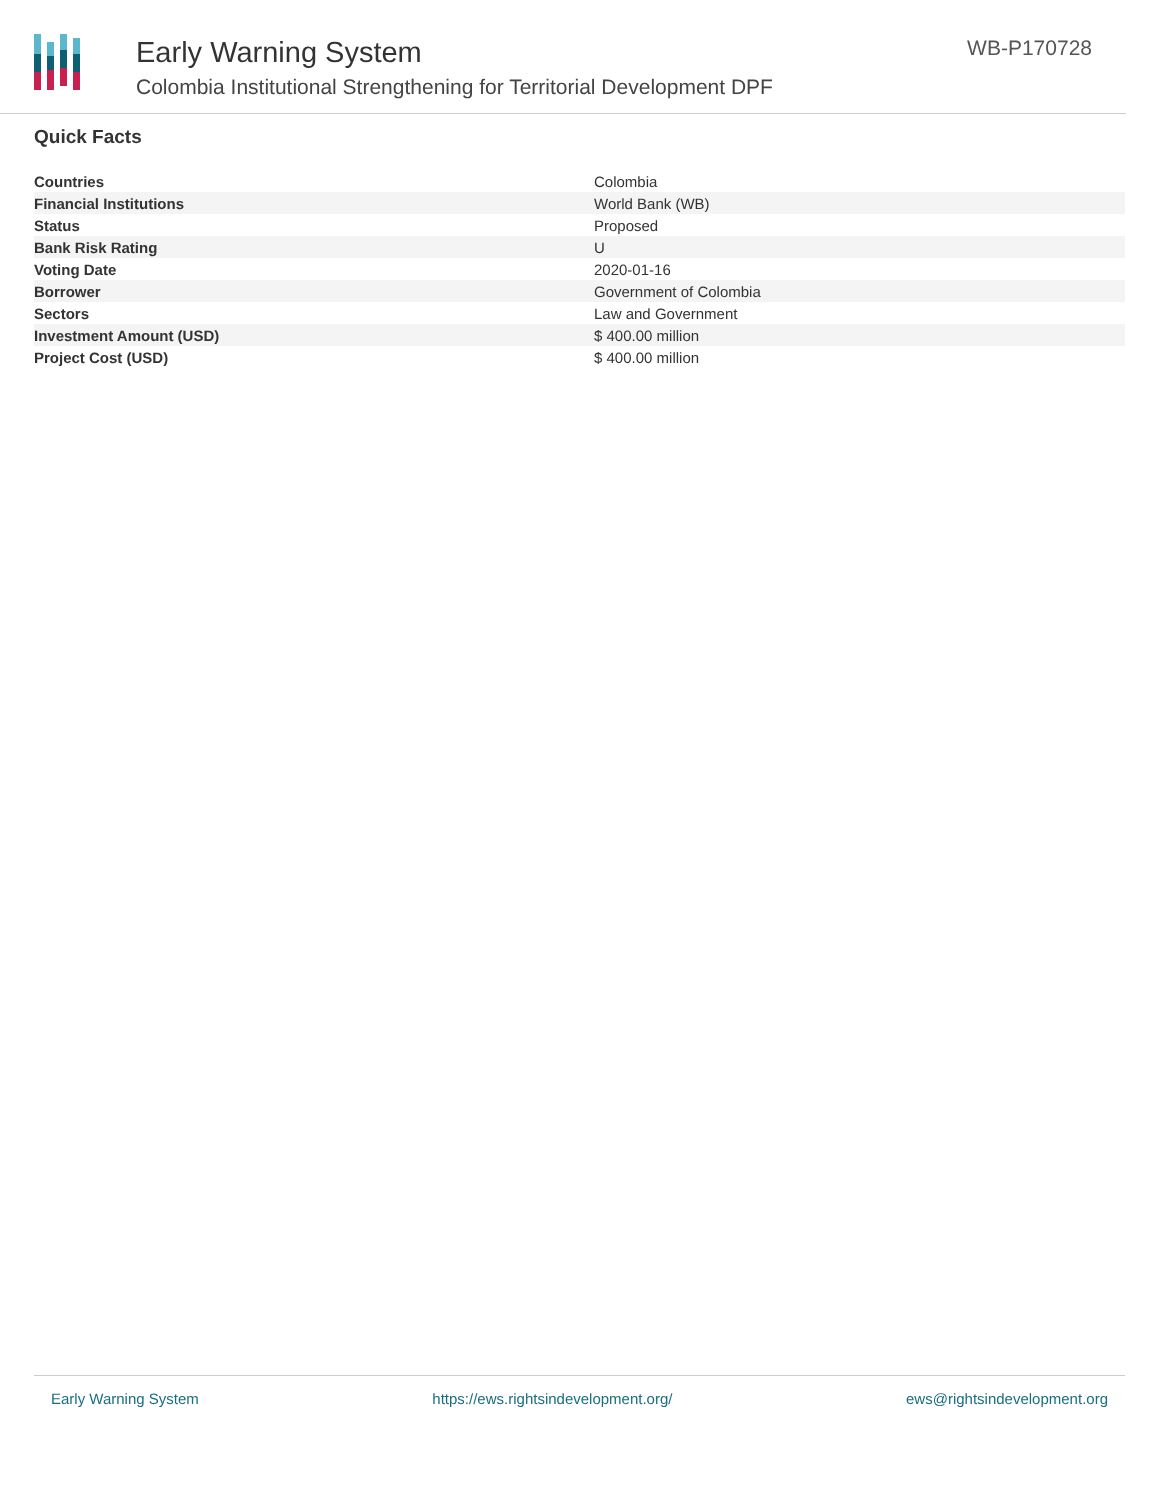Early Warning System
Colombia Institutional Strengthening for Territorial Development DPF
WB-P170728
Quick Facts
| Countries | Colombia |
| Financial Institutions | World Bank (WB) |
| Status | Proposed |
| Bank Risk Rating | U |
| Voting Date | 2020-01-16 |
| Borrower | Government of Colombia |
| Sectors | Law and Government |
| Investment Amount (USD) | $ 400.00 million |
| Project Cost (USD) | $ 400.00 million |
Early Warning System https://ews.rightsindevelopment.org/ ews@rightsindevelopment.org